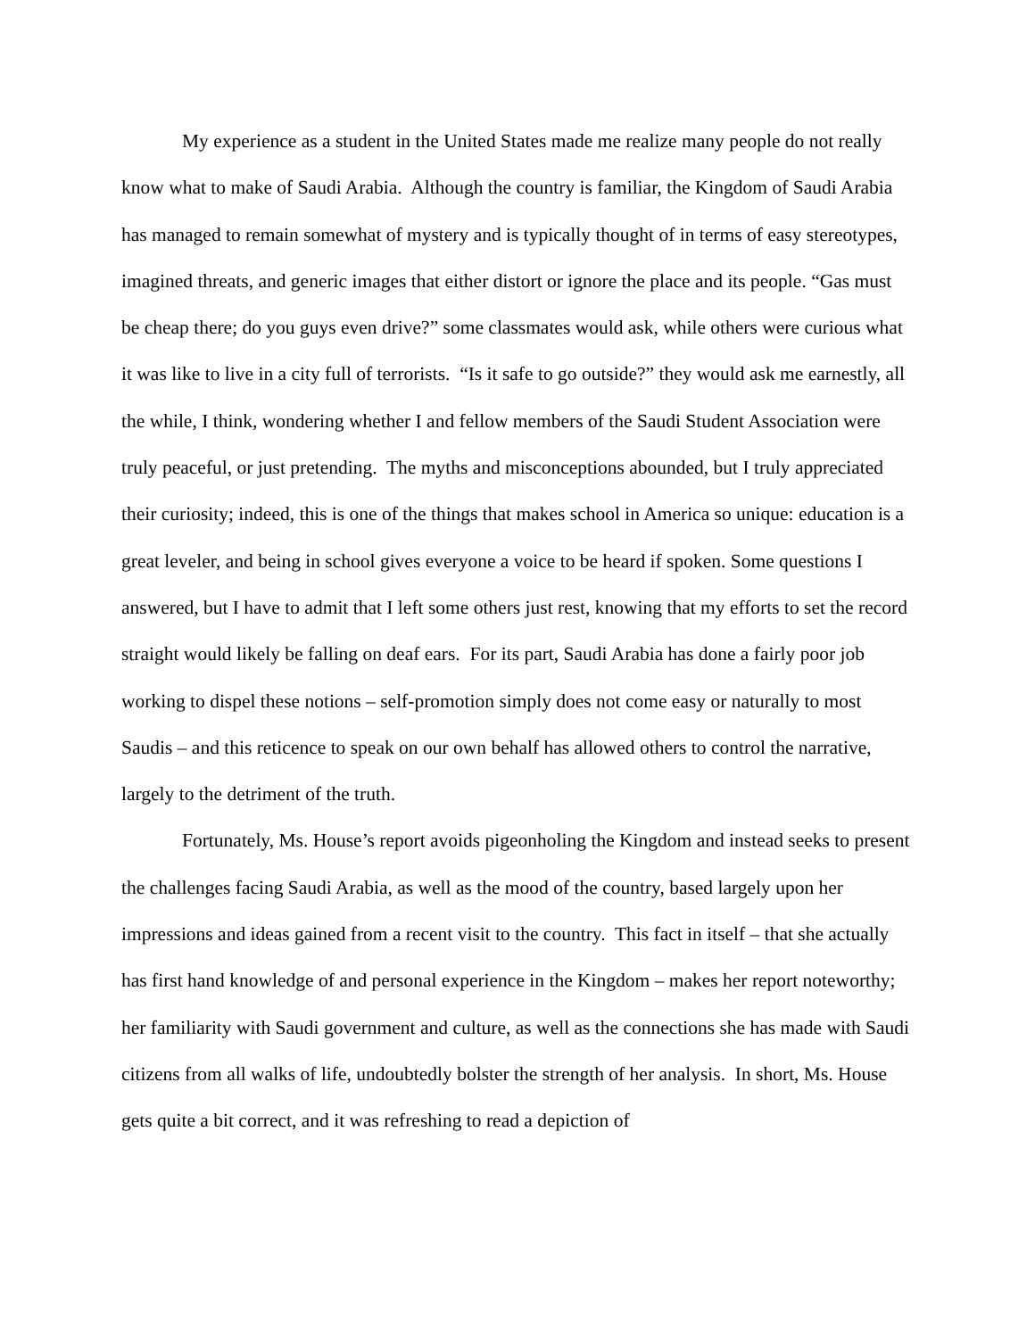My experience as a student in the United States made me realize many people do not really know what to make of Saudi Arabia. Although the country is familiar, the Kingdom of Saudi Arabia has managed to remain somewhat of mystery and is typically thought of in terms of easy stereotypes, imagined threats, and generic images that either distort or ignore the place and its people. “Gas must be cheap there; do you guys even drive?” some classmates would ask, while others were curious what it was like to live in a city full of terrorists. “Is it safe to go outside?” they would ask me earnestly, all the while, I think, wondering whether I and fellow members of the Saudi Student Association were truly peaceful, or just pretending. The myths and misconceptions abounded, but I truly appreciated their curiosity; indeed, this is one of the things that makes school in America so unique: education is a great leveler, and being in school gives everyone a voice to be heard if spoken. Some questions I answered, but I have to admit that I left some others just rest, knowing that my efforts to set the record straight would likely be falling on deaf ears. For its part, Saudi Arabia has done a fairly poor job working to dispel these notions – self-promotion simply does not come easy or naturally to most Saudis – and this reticence to speak on our own behalf has allowed others to control the narrative, largely to the detriment of the truth.
Fortunately, Ms. House’s report avoids pigeonholing the Kingdom and instead seeks to present the challenges facing Saudi Arabia, as well as the mood of the country, based largely upon her impressions and ideas gained from a recent visit to the country. This fact in itself – that she actually has first hand knowledge of and personal experience in the Kingdom – makes her report noteworthy; her familiarity with Saudi government and culture, as well as the connections she has made with Saudi citizens from all walks of life, undoubtedly bolster the strength of her analysis. In short, Ms. House gets quite a bit correct, and it was refreshing to read a depiction of